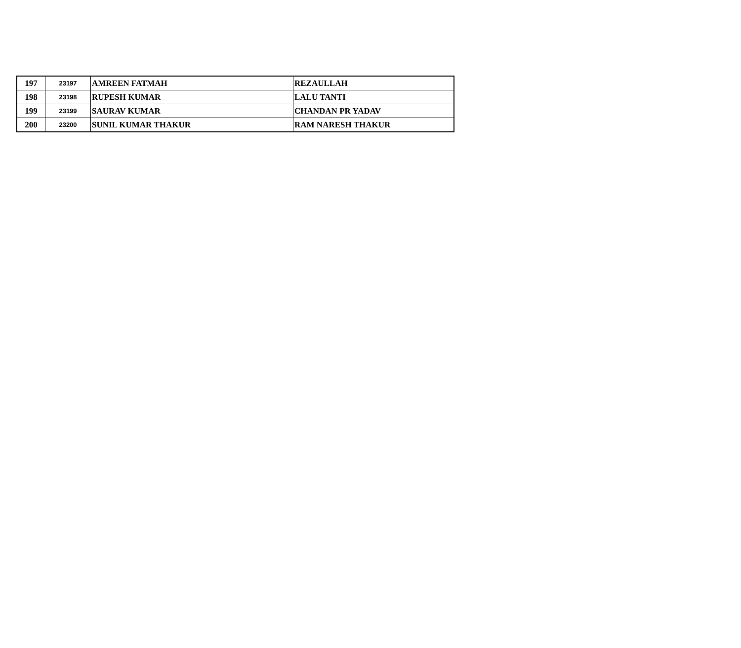| 197 | 23197 | AMREEN FATMAH | REZAULLAH |
| 198 | 23198 | RUPESH KUMAR | LALU TANTI |
| 199 | 23199 | SAURAV KUMAR | CHANDAN PR YADAV |
| 200 | 23200 | SUNIL KUMAR THAKUR | RAM NARESH THAKUR |